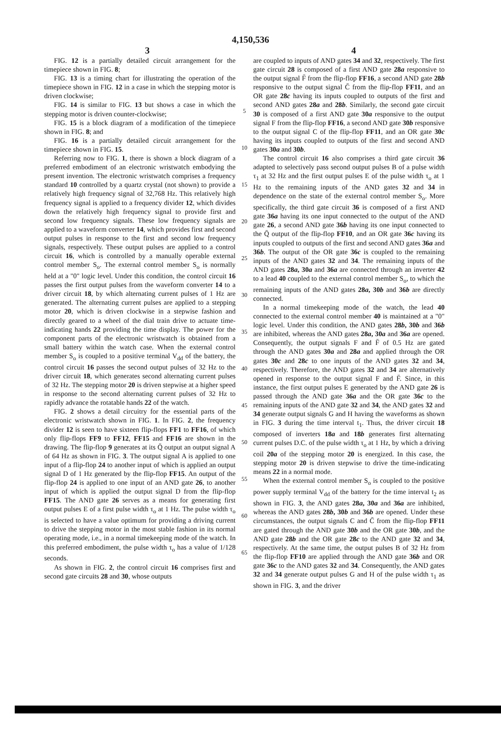4,150,536
3 4
FIG. 12 is a partially detailed circuit arrangement for the timepiece shown in FIG. 8;
FIG. 13 is a timing chart for illustrating the operation of the timepiece shown in FIG. 12 in a case in which the stepping motor is driven clockwise;
FIG. 14 is similar to FIG. 13 but shows a case in which the stepping motor is driven counter-clockwise;
FIG. 15 is a block diagram of a modification of the timepiece shown in FIG. 8; and
FIG. 16 is a partially detailed circuit arrangement for the timepiece shown in FIG. 15.
Referring now to FIG. 1, there is shown a block diagram of a preferred embodiment of an electronic wristwatch embodying the present invention. The electronic wristwatch comprises a frequency standard 10 controlled by a quartz crystal (not shown) to provide a relatively high frequency signal of 32,768 Hz. This relatively high frequency signal is applied to a frequency divider 12, which divides down the relatively high frequency signal to provide first and second low frequency signals. These low frequency signals are applied to a waveform converter 14, which provides first and second output pulses in response to the first and second low frequency signals, respectively. These output pulses are applied to a control circuit 16, which is controlled by a manually operable external control member S<sub>o</sub>. The external control member S<sub>o</sub> is normally held at a "0" logic level. Under this condition, the control circuit 16 passes the first output pulses from the waveform converter 14 to a driver circuit 18, by which alternating current pulses of 1 Hz are generated. The alternating current pulses are applied to a stepping motor 20, which is driven clockwise in a stepwise fashion and directly geared to a wheel of the dial train drive to actuate time-indicating hands 22 providing the time display. The power for the component parts of the electronic wristwatch is obtained from a small battery within the watch case. When the external control member S<sub>o</sub> is coupled to a positive terminal V<sub>dd</sub> of the battery, the control circuit 16 passes the second output pulses of 32 Hz to the driver circuit 18, which generates second alternating current pulses of 32 Hz. The stepping motor 20 is driven stepwise at a higher speed in response to the second alternating current pulses of 32 Hz to rapidly advance the rotatable hands 22 of the watch.
FIG. 2 shows a detail circuitry for the essential parts of the electronic wristwatch shown in FIG. 1. In FIG. 2, the frequency divider 12 is seen to have sixteen flip-flops FF1 to FF16, of which only flip-flops FF9 to FF12, FF15 and FF16 are shown in the drawing. The flip-flop 9 generates at its Q̄ output an output signal A of 64 Hz as shown in FIG. 3. The output signal A is applied to one input of a flip-flop 24 to another input of which is applied an output signal D of 1 Hz generated by the flip-flop FF15. An output of the flip-flop 24 is applied to one input of an AND gate 26, to another input of which is applied the output signal D from the flip-flop FF15. The AND gate 26 serves as a means for generating first output pulses E of a first pulse width τ<sub>o</sub> at 1 Hz. The pulse width τ<sub>o</sub> is selected to have a value optimum for providing a driving current to drive the stepping motor in the most stable fashion in its normal operating mode, i.e., in a normal timekeeping mode of the watch. In this preferred embodiment, the pulse width τ<sub>o</sub> has a value of 1/128 seconds.
As shown in FIG. 2, the control circuit 16 comprises first and second gate circuits 28 and 30, whose outputs
5
10
15
20
25
30
35
40
45
50
55
60
65
are coupled to inputs of AND gates 34 and 32, respectively. The first gate circuit 28 is composed of a first AND gate 28a responsive to the output signal F̄ from the flip-flop FF16, a second AND gate 28b responsive to the output signal C̄ from the flip-flop FF11, and an OR gate 28c having its inputs coupled to outputs of the first and second AND gates 28a and 28b. Similarly, the second gate circuit 30 is composed of a first AND gate 30a responsive to the output signal F from the flip-flop FF16, a second AND gate 30b responsive to the output signal C of the flip-flop FF11, and an OR gate 30c having its inputs coupled to outputs of the first and second AND gates 30a and 30b.
The control circuit 16 also comprises a third gate circuit 36 adapted to selectively pass second output pulses B of a pulse width τ<sub>1</sub> at 32 Hz and the first output pulses E of the pulse width τ<sub>o</sub> at 1 Hz to the remaining inputs of the AND gates 32 and 34 in dependence on the state of the external control member S<sub>o</sub>. More specifically, the third gate circuit 36 is composed of a first AND gate 36a having its one input connected to the output of the AND gate 26, a second AND gate 36b having its one input connected to the Q̄ output of the flip-flop FF10, and an OR gate 36c having its inputs coupled to outputs of the first and second AND gates 36a and 36b. The output of the OR gate 36c is coupled to the remaining inputs of the AND gates 32 and 34. The remaining inputs of the AND gates 28a, 30a and 36a are connected through an inverter 42 to a lead 40 coupled to the external control member S<sub>o</sub>, to which the remaining inputs of the AND gates 28a, 30b and 36b are directly connected.
In a normal timekeeping mode of the watch, the lead 40 connected to the external control member 40 is maintained at a "0" logic level. Under this condition, the AND gates 28b, 30b and 36b are inhibited, whereas the AND gates 28a, 30a and 36a are opened. Consequently, the output signals F and F̄ of 0.5 Hz are gated through the AND gates 30a and 28a and applied through the OR gates 30c and 28c to one inputs of the AND gates 32 and 34, respectively. Therefore, the AND gates 32 and 34 are alternatively opened in response to the output signal F and F̄. Since, in this instance, the first output pulses E generated by the AND gate 26 is passed through the AND gate 36a and the OR gate 36c to the remaining inputs of the AND gate 32 and 34, the AND gates 32 and 34 generate output signals G and H having the waveforms as shown in FIG. 3 during the time interval t<sub>1</sub>. Thus, the driver circuit 18 composed of inverters 18a and 18b generates first alternating current pulses D.C. of the pulse width τ<sub>o</sub> at 1 Hz, by which a driving coil 20a of the stepping motor 20 is energized. In this case, the stepping motor 20 is driven stepwise to drive the time-indicating means 22 in a normal mode.
When the external control member S<sub>o</sub> is coupled to the positive power supply terminal V<sub>dd</sub> of the battery for the time interval t<sub>2</sub> as shown in FIG. 3, the AND gates 28a, 30a and 36a are inhibited, whereas the AND gates 28b, 30b and 36b are opened. Under these circumstances, the output signals C and C̄ from the flip-flop FF11 are gated through the AND gate 30b and the OR gate 30b, and the AND gate 28b and the OR gate 28c to the AND gate 32 and 34, respectively. At the same time, the output pulses B of 32 Hz from the flip-flop FF10 are applied through the AND gate 36b and OR gate 36c to the AND gates 32 and 34. Consequently, the AND gates 32 and 34 generate output pulses G and H of the pulse width τ<sub>1</sub> as shown in FIG. 3, and the driver